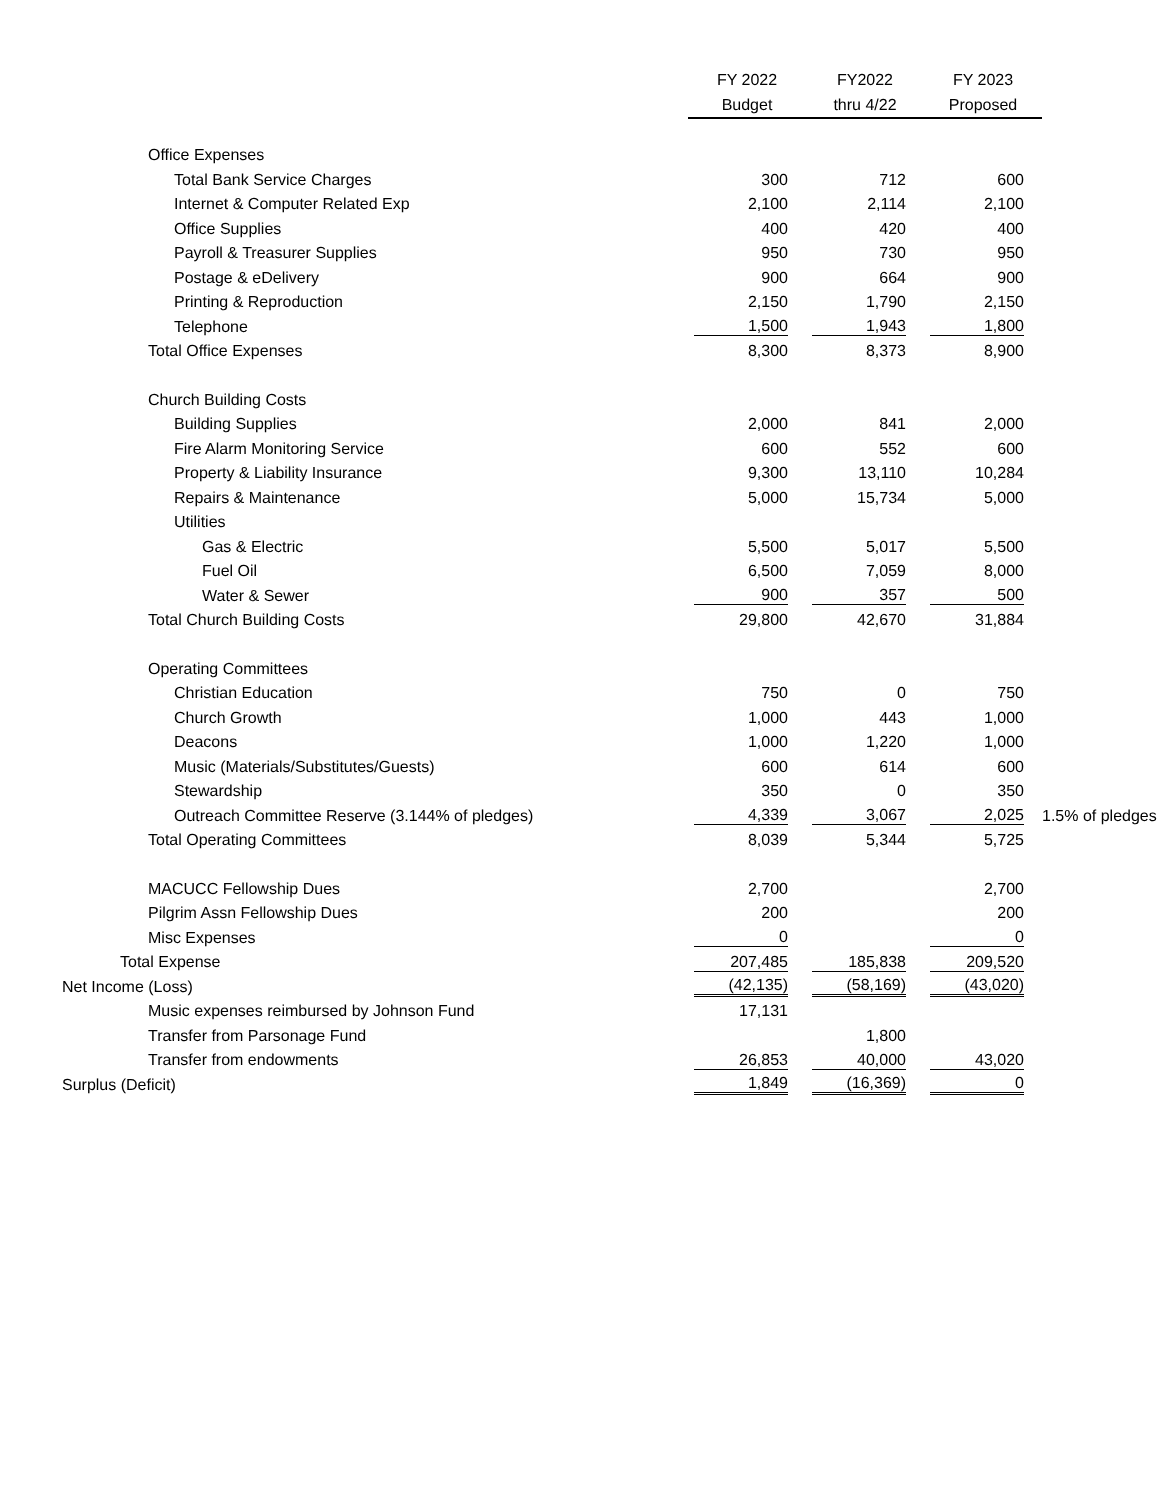| | FY 2022 | FY2022 | FY 2023 | |
| --- | --- | --- | --- | --- |
| | Budget | thru 4/22 | Proposed | |
| Office Expenses | | | | |
| Total Bank Service Charges | 300 | 712 | 600 | |
| Internet & Computer Related Exp | 2,100 | 2,114 | 2,100 | |
| Office Supplies | 400 | 420 | 400 | |
| Payroll & Treasurer Supplies | 950 | 730 | 950 | |
| Postage & eDelivery | 900 | 664 | 900 | |
| Printing & Reproduction | 2,150 | 1,790 | 2,150 | |
| Telephone | 1,500 | 1,943 | 1,800 | |
| Total Office Expenses | 8,300 | 8,373 | 8,900 | |
| Church Building Costs | | | | |
| Building Supplies | 2,000 | 841 | 2,000 | |
| Fire Alarm Monitoring Service | 600 | 552 | 600 | |
| Property & Liability Insurance | 9,300 | 13,110 | 10,284 | |
| Repairs & Maintenance | 5,000 | 15,734 | 5,000 | |
| Utilities | | | | |
| Gas & Electric | 5,500 | 5,017 | 5,500 | |
| Fuel Oil | 6,500 | 7,059 | 8,000 | |
| Water & Sewer | 900 | 357 | 500 | |
| Total Church Building Costs | 29,800 | 42,670 | 31,884 | |
| Operating Committees | | | | |
| Christian Education | 750 | 0 | 750 | |
| Church Growth | 1,000 | 443 | 1,000 | |
| Deacons | 1,000 | 1,220 | 1,000 | |
| Music (Materials/Substitutes/Guests) | 600 | 614 | 600 | |
| Stewardship | 350 | 0 | 350 | |
| Outreach Committee Reserve (3.144% of pledges) | 4,339 | 3,067 | 2,025 | 1.5% of pledges |
| Total Operating Committees | 8,039 | 5,344 | 5,725 | |
| MACUCC Fellowship Dues | 2,700 | | 2,700 | |
| Pilgrim Assn Fellowship Dues | 200 | | 200 | |
| Misc Expenses | 0 | | 0 | |
| Total Expense | 207,485 | 185,838 | 209,520 | |
| Net Income (Loss) | (42,135) | (58,169) | (43,020) | |
| Music expenses reimbursed by Johnson Fund | 17,131 | | | |
| Transfer from Parsonage Fund | | 1,800 | | |
| Transfer from endowments | 26,853 | 40,000 | 43,020 | |
| Surplus (Deficit) | 1,849 | (16,369) | 0 | |